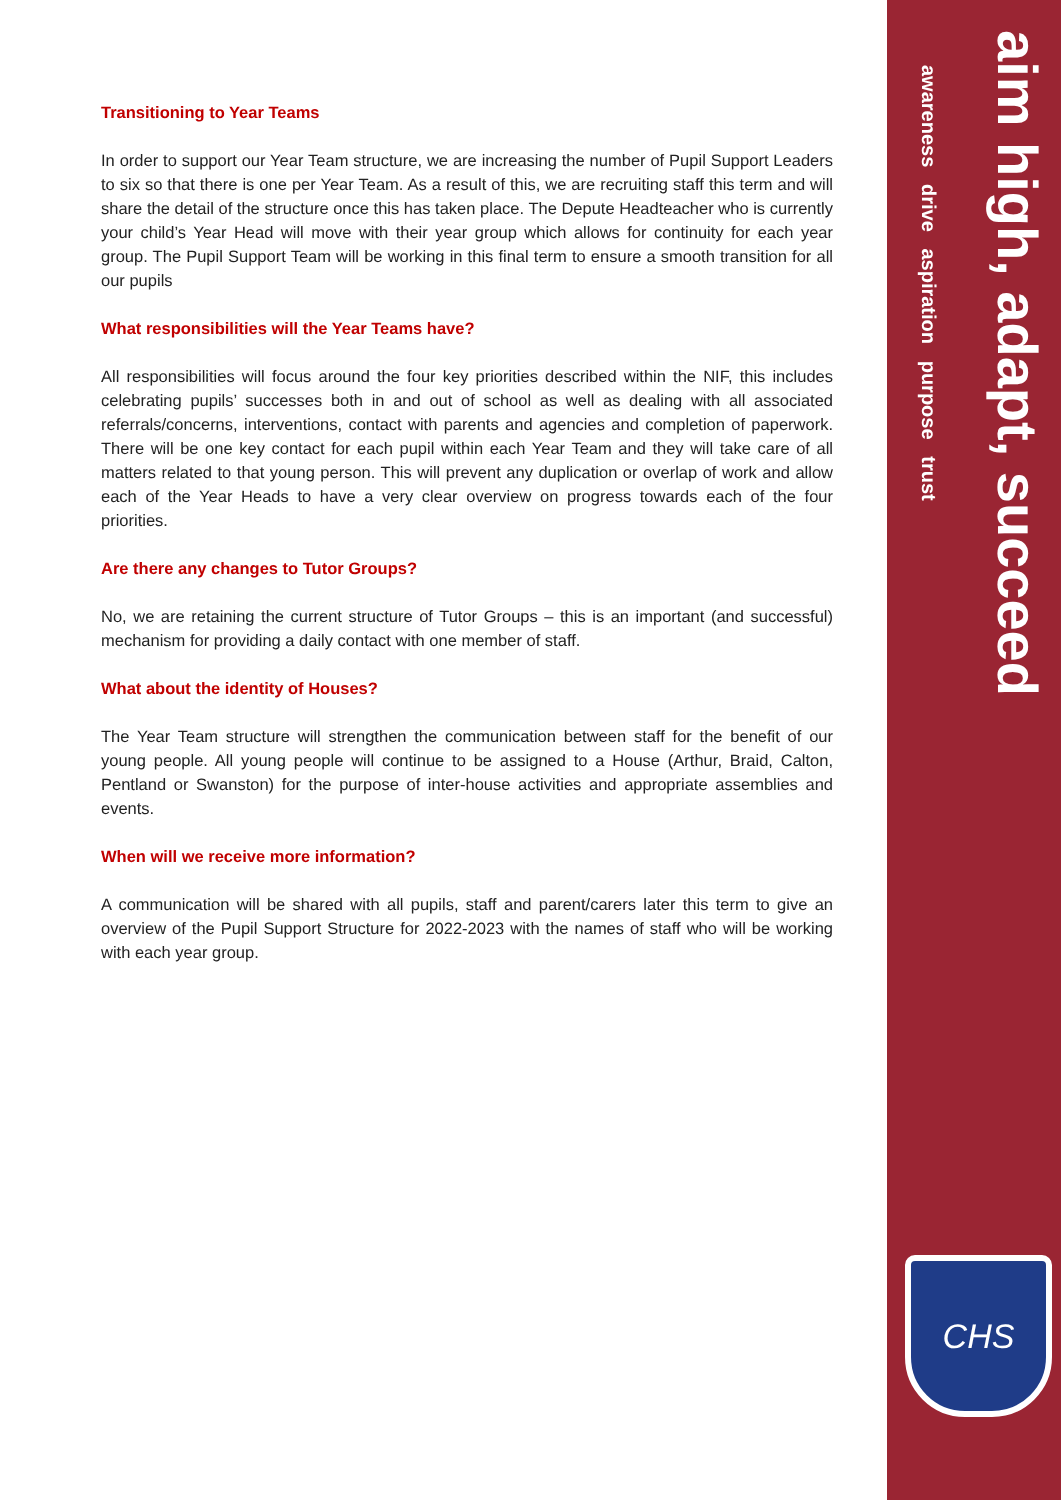Transitioning to Year Teams
In order to support our Year Team structure, we are increasing the number of Pupil Support Leaders to six so that there is one per Year Team. As a result of this, we are recruiting staff this term and will share the detail of the structure once this has taken place. The Depute Headteacher who is currently your child’s Year Head will move with their year group which allows for continuity for each year group. The Pupil Support Team will be working in this final term to ensure a smooth transition for all our pupils
What responsibilities will the Year Teams have?
All responsibilities will focus around the four key priorities described within the NIF, this includes celebrating pupils’ successes both in and out of school as well as dealing with all associated referrals/concerns, interventions, contact with parents and agencies and completion of paperwork. There will be one key contact for each pupil within each Year Team and they will take care of all matters related to that young person. This will prevent any duplication or overlap of work and allow each of the Year Heads to have a very clear overview on progress towards each of the four priorities.
Are there any changes to Tutor Groups?
No, we are retaining the current structure of Tutor Groups – this is an important (and successful) mechanism for providing a daily contact with one member of staff.
What about the identity of Houses?
The Year Team structure will strengthen the communication between staff for the benefit of our young people. All young people will continue to be assigned to a House (Arthur, Braid, Calton, Pentland or Swanston) for the purpose of inter-house activities and appropriate assemblies and events.
When will we receive more information?
A communication will be shared with all pupils, staff and parent/carers later this term to give an overview of the Pupil Support Structure for 2022-2023 with the names of staff who will be working with each year group.
aim high, adapt, succeed
awareness drive aspiration purpose trust
CHS